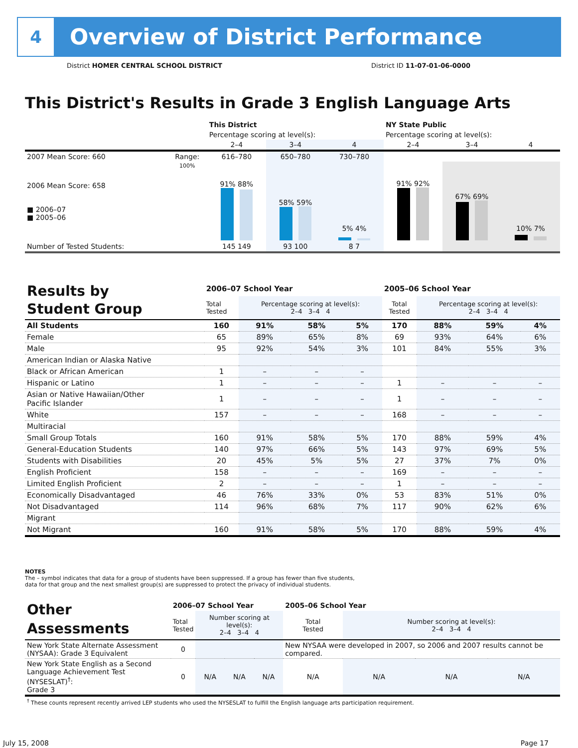4
Overview of District Performance
District HOMER CENTRAL SCHOOL DISTRICT District ID 11-07-01-06-0000
This District's Results in Grade 3 English Language Arts
| | | This District | | | NY State Public | | |
| | | Percentage scoring at level(s): | | | Percentage scoring at level(s): | | |
| | | 2–4 | 3–4 | 4 | 2–4 | 3–4 | 4 |
| 2007 Mean Score: 660 | Range: | 616–780 | 650–780 | 730–780 | | | |
| 2006 Mean Score: 658 ■ 2006–07 ■ 2005–06 | 100% | 91% 88% | 58% 59% | 5% 4% | 91% 92% | 67% 69% | 10% 7% |
| Number of Tested Students: | | 145 149 | 93 100 | 8 7 | | | |
| Results by Student Group | 2006–07 School Year | | | | 2005–06 School Year | | | |
| | Total Tested | Percentage scoring at level(s): 2–4 3–4 4 | | | Total Tested | Percentage scoring at level(s): 2–4 3–4 4 | | |
| All Students | 160 | 91% | 58% | 5% | 170 | 88% | 59% | 4% |
| Female | 65 | 89% | 65% | 8% | 69 | 93% | 64% | 6% |
| Male | 95 | 92% | 54% | 3% | 101 | 84% | 55% | 3% |
| American Indian or Alaska Native | | | | | | | | |
| Black or African American | 1 | – | – | – | | | | |
| Hispanic or Latino | 1 | – | – | – | 1 | – | – | – |
| Asian or Native Hawaiian/Other Pacific Islander | 1 | – | – | – | 1 | – | – | – |
| White | 157 | – | – | – | 168 | – | – | – |
| Multiracial | | | | | | | | |
| Small Group Totals | 160 | 91% | 58% | 5% | 170 | 88% | 59% | 4% |
| General-Education Students | 140 | 97% | 66% | 5% | 143 | 97% | 69% | 5% |
| Students with Disabilities | 20 | 45% | 5% | 5% | 27 | 37% | 7% | 0% |
| English Proficient | 158 | – | – | – | 169 | – | – | – |
| Limited English Proficient | 2 | – | – | – | 1 | – | – | – |
| Economically Disadvantaged | 46 | 76% | 33% | 0% | 53 | 83% | 51% | 0% |
| Not Disadvantaged | 114 | 96% | 68% | 7% | 117 | 90% | 62% | 6% |
| Migrant | | | | | | | | |
| Not Migrant | 160 | 91% | 58% | 5% | 170 | 88% | 59% | 4% |
NOTES
The – symbol indicates that data for a group of students have been suppressed. If a group has fewer than five students,
data for that group and the next smallest group(s) are suppressed to protect the privacy of individual students.
| Other Assessments | 2006–07 School Year | | | | 2005–06 School Year | | | |
| | Total Tested | Number scoring at level(s): 2–4 3–4 4 | | | Total Tested | Number scoring at level(s): 2–4 3–4 4 | | |
| New York State Alternate Assessment (NYSAA): Grade 3 Equivalent | 0 | | | | New NYSAA were developed in 2007, so 2006 and 2007 results cannot be compared. | | | |
| New York State English as a Second Language Achievement Test (NYSESLAT)<sup>†</sup>: Grade 3 | 0 | N/A | N/A | N/A | N/A | N/A | N/A | N/A |
| <sup>†</sup> These counts represent recently arrived LEP students who used the NYSESLAT to fulfill the English language arts participation requirement. | | | | | | | | |
July 15, 2008 Page 17